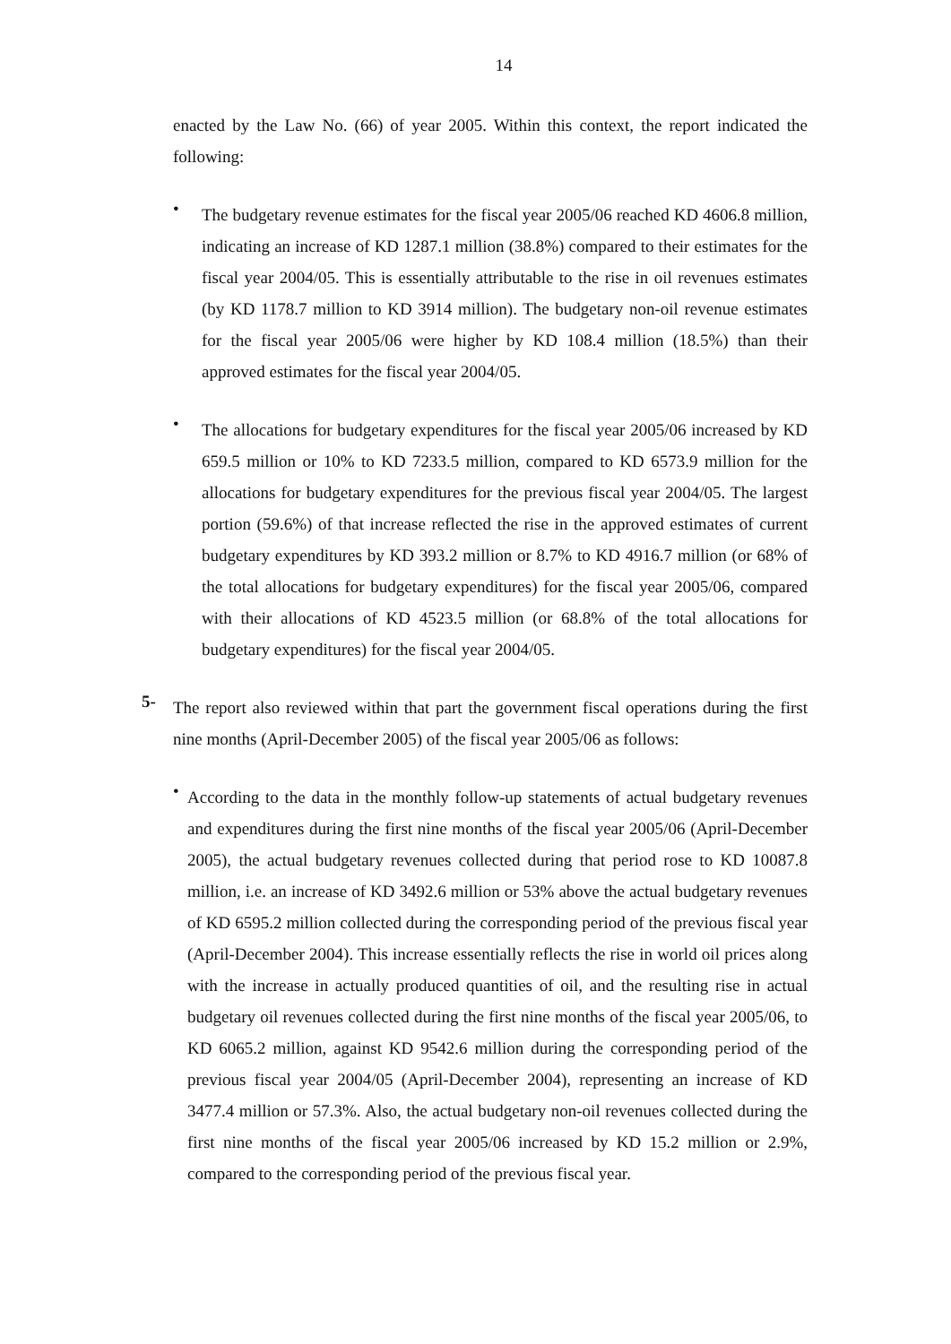14
enacted by the Law No. (66) of year 2005. Within this context, the report indicated the following:
•
The budgetary revenue estimates for the fiscal year 2005/06 reached KD 4606.8 million, indicating an increase of KD 1287.1 million (38.8%) compared to their estimates for the fiscal year 2004/05. This is essentially attributable to the rise in oil revenues estimates (by KD 1178.7 million to KD 3914 million). The budgetary non-oil revenue estimates for the fiscal year 2005/06 were higher by KD 108.4 million (18.5%) than their approved estimates for the fiscal year 2004/05.
•
The allocations for budgetary expenditures for the fiscal year 2005/06 increased by KD 659.5 million or 10% to KD 7233.5 million, compared to KD 6573.9 million for the allocations for budgetary expenditures for the previous fiscal year 2004/05. The largest portion (59.6%) of that increase reflected the rise in the approved estimates of current budgetary expenditures by KD 393.2 million or 8.7% to KD 4916.7 million (or 68% of the total allocations for budgetary expenditures) for the fiscal year 2005/06, compared with their allocations of KD 4523.5 million (or 68.8% of the total allocations for budgetary expenditures) for the fiscal year 2004/05.
5-
The report also reviewed within that part the government fiscal operations during the first nine months (April-December 2005) of the fiscal year 2005/06 as follows:
•
According to the data in the monthly follow-up statements of actual budgetary revenues and expenditures during the first nine months of the fiscal year 2005/06 (April-December 2005), the actual budgetary revenues collected during that period rose to KD 10087.8 million, i.e. an increase of KD 3492.6 million or 53% above the actual budgetary revenues of KD 6595.2 million collected during the corresponding period of the previous fiscal year (April-December 2004). This increase essentially reflects the rise in world oil prices along with the increase in actually produced quantities of oil, and the resulting rise in actual budgetary oil revenues collected during the first nine months of the fiscal year 2005/06, to KD 6065.2 million, against KD 9542.6 million during the corresponding period of the previous fiscal year 2004/05 (April-December 2004), representing an increase of KD 3477.4 million or 57.3%. Also, the actual budgetary non-oil revenues collected during the first nine months of the fiscal year 2005/06 increased by KD 15.2 million or 2.9%, compared to the corresponding period of the previous fiscal year.